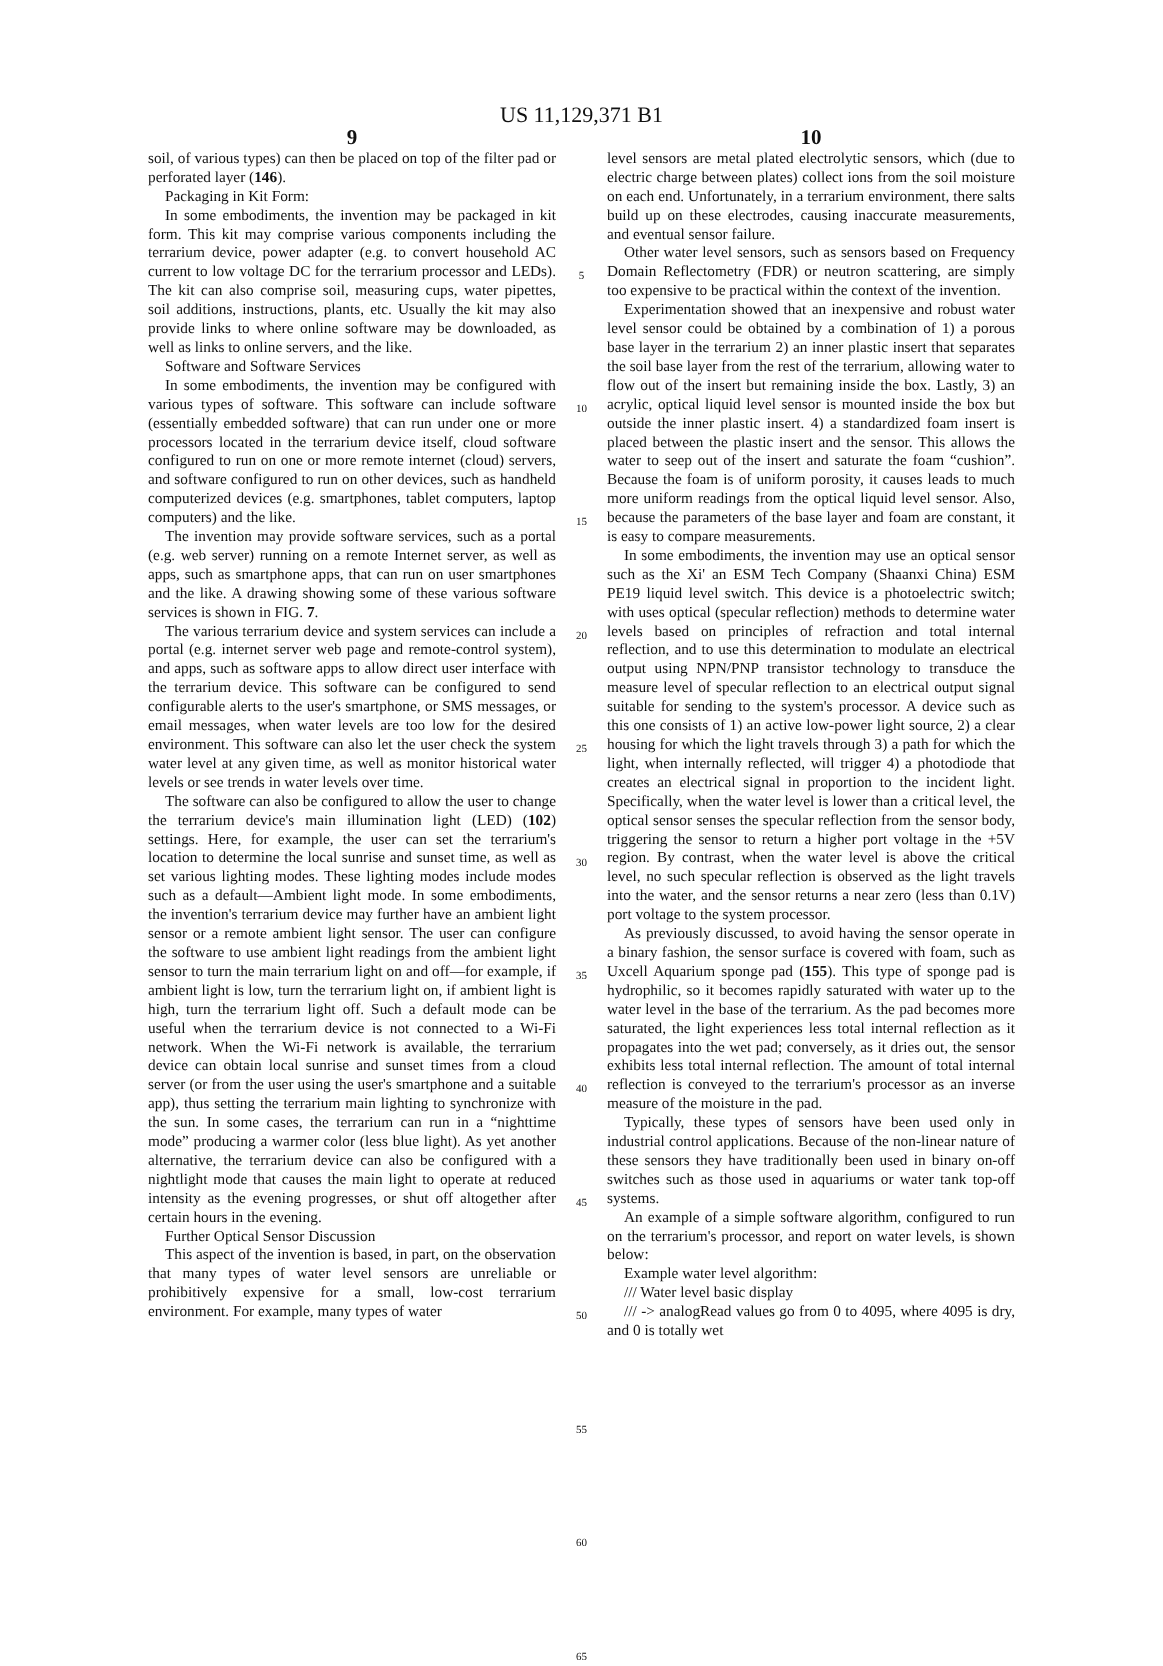US 11,129,371 B1
9
soil, of various types) can then be placed on top of the filter pad or perforated layer (146).
Packaging in Kit Form:
In some embodiments, the invention may be packaged in kit form. This kit may comprise various components including the terrarium device, power adapter (e.g. to convert household AC current to low voltage DC for the terrarium processor and LEDs). The kit can also comprise soil, measuring cups, water pipettes, soil additions, instructions, plants, etc. Usually the kit may also provide links to where online software may be downloaded, as well as links to online servers, and the like.
Software and Software Services
In some embodiments, the invention may be configured with various types of software. This software can include software (essentially embedded software) that can run under one or more processors located in the terrarium device itself, cloud software configured to run on one or more remote internet (cloud) servers, and software configured to run on other devices, such as handheld computerized devices (e.g. smartphones, tablet computers, laptop computers) and the like.
The invention may provide software services, such as a portal (e.g. web server) running on a remote Internet server, as well as apps, such as smartphone apps, that can run on user smartphones and the like. A drawing showing some of these various software services is shown in FIG. 7.
The various terrarium device and system services can include a portal (e.g. internet server web page and remote-control system), and apps, such as software apps to allow direct user interface with the terrarium device. This software can be configured to send configurable alerts to the user's smartphone, or SMS messages, or email messages, when water levels are too low for the desired environment. This software can also let the user check the system water level at any given time, as well as monitor historical water levels or see trends in water levels over time.
The software can also be configured to allow the user to change the terrarium device's main illumination light (LED) (102) settings. Here, for example, the user can set the terrarium's location to determine the local sunrise and sunset time, as well as set various lighting modes. These lighting modes include modes such as a default—Ambient light mode. In some embodiments, the invention's terrarium device may further have an ambient light sensor or a remote ambient light sensor. The user can configure the software to use ambient light readings from the ambient light sensor to turn the main terrarium light on and off—for example, if ambient light is low, turn the terrarium light on, if ambient light is high, turn the terrarium light off. Such a default mode can be useful when the terrarium device is not connected to a Wi-Fi network. When the Wi-Fi network is available, the terrarium device can obtain local sunrise and sunset times from a cloud server (or from the user using the user's smartphone and a suitable app), thus setting the terrarium main lighting to synchronize with the sun. In some cases, the terrarium can run in a “nighttime mode” producing a warmer color (less blue light). As yet another alternative, the terrarium device can also be configured with a nightlight mode that causes the main light to operate at reduced intensity as the evening progresses, or shut off altogether after certain hours in the evening.
Further Optical Sensor Discussion
This aspect of the invention is based, in part, on the observation that many types of water level sensors are unreliable or prohibitively expensive for a small, low-cost terrarium environment. For example, many types of water
5
10
15
20
25
30
35
40
45
50
55
60
65
10
level sensors are metal plated electrolytic sensors, which (due to electric charge between plates) collect ions from the soil moisture on each end. Unfortunately, in a terrarium environment, there salts build up on these electrodes, causing inaccurate measurements, and eventual sensor failure.
Other water level sensors, such as sensors based on Frequency Domain Reflectometry (FDR) or neutron scattering, are simply too expensive to be practical within the context of the invention.
Experimentation showed that an inexpensive and robust water level sensor could be obtained by a combination of 1) a porous base layer in the terrarium 2) an inner plastic insert that separates the soil base layer from the rest of the terrarium, allowing water to flow out of the insert but remaining inside the box. Lastly, 3) an acrylic, optical liquid level sensor is mounted inside the box but outside the inner plastic insert. 4) a standardized foam insert is placed between the plastic insert and the sensor. This allows the water to seep out of the insert and saturate the foam “cushion”. Because the foam is of uniform porosity, it causes leads to much more uniform readings from the optical liquid level sensor. Also, because the parameters of the base layer and foam are constant, it is easy to compare measurements.
In some embodiments, the invention may use an optical sensor such as the Xi' an ESM Tech Company (Shaanxi China) ESM PE19 liquid level switch. This device is a photoelectric switch; with uses optical (specular reflection) methods to determine water levels based on principles of refraction and total internal reflection, and to use this determination to modulate an electrical output using NPN/PNP transistor technology to transduce the measure level of specular reflection to an electrical output signal suitable for sending to the system's processor. A device such as this one consists of 1) an active low-power light source, 2) a clear housing for which the light travels through 3) a path for which the light, when internally reflected, will trigger 4) a photodiode that creates an electrical signal in proportion to the incident light. Specifically, when the water level is lower than a critical level, the optical sensor senses the specular reflection from the sensor body, triggering the sensor to return a higher port voltage in the +5V region. By contrast, when the water level is above the critical level, no such specular reflection is observed as the light travels into the water, and the sensor returns a near zero (less than 0.1V) port voltage to the system processor.
As previously discussed, to avoid having the sensor operate in a binary fashion, the sensor surface is covered with foam, such as Uxcell Aquarium sponge pad (155). This type of sponge pad is hydrophilic, so it becomes rapidly saturated with water up to the water level in the base of the terrarium. As the pad becomes more saturated, the light experiences less total internal reflection as it propagates into the wet pad; conversely, as it dries out, the sensor exhibits less total internal reflection. The amount of total internal reflection is conveyed to the terrarium's processor as an inverse measure of the moisture in the pad.
Typically, these types of sensors have been used only in industrial control applications. Because of the non-linear nature of these sensors they have traditionally been used in binary on-off switches such as those used in aquariums or water tank top-off systems.
An example of a simple software algorithm, configured to run on the terrarium's processor, and report on water levels, is shown below:
Example water level algorithm:
/// Water level basic display
/// -> analogRead values go from 0 to 4095, where 4095 is dry, and 0 is totally wet